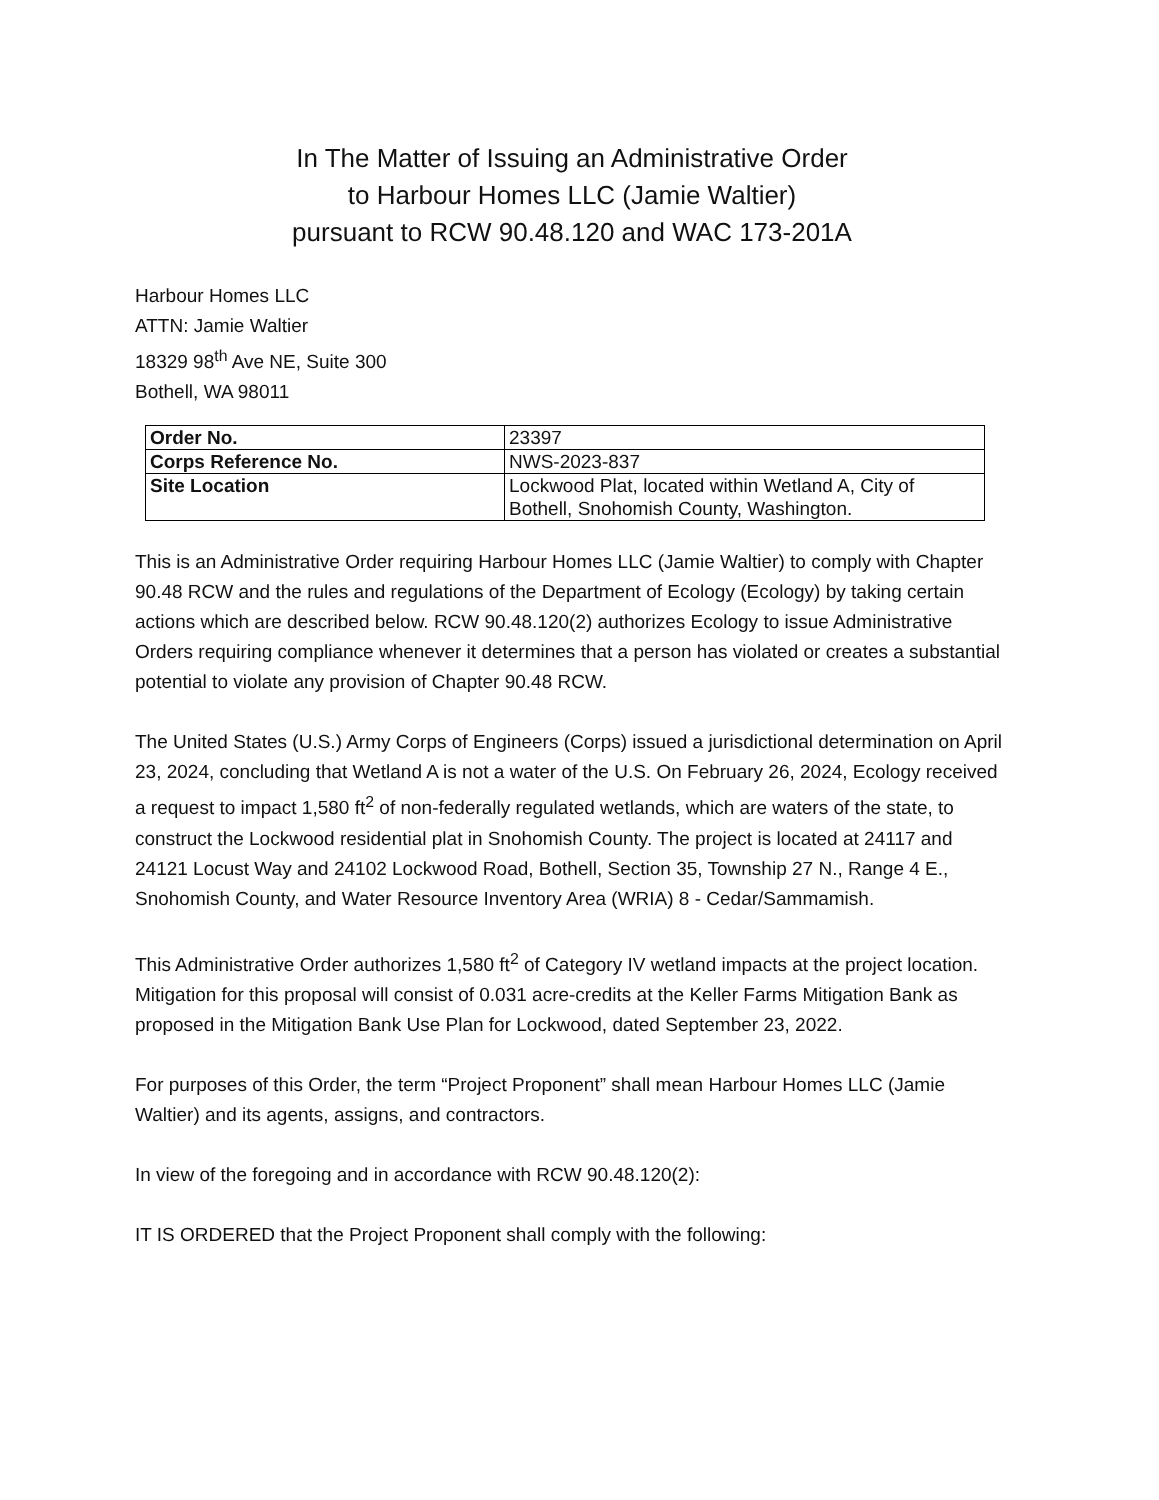In The Matter of Issuing an Administrative Order
to Harbour Homes LLC (Jamie Waltier)
pursuant to RCW 90.48.120 and WAC 173-201A
Harbour Homes LLC
ATTN: Jamie Waltier
18329 98<sup>th</sup> Ave NE, Suite 300
Bothell, WA 98011
| Order No. | 23397 |
| Corps Reference No. | NWS-2023-837 |
| Site Location | Lockwood Plat, located within Wetland A, City of Bothell, Snohomish County, Washington. |
This is an Administrative Order requiring Harbour Homes LLC (Jamie Waltier) to comply with Chapter 90.48 RCW and the rules and regulations of the Department of Ecology (Ecology) by taking certain actions which are described below. RCW 90.48.120(2) authorizes Ecology to issue Administrative Orders requiring compliance whenever it determines that a person has violated or creates a substantial potential to violate any provision of Chapter 90.48 RCW.
The United States (U.S.) Army Corps of Engineers (Corps) issued a jurisdictional determination on April 23, 2024, concluding that Wetland A is not a water of the U.S. On February 26, 2024, Ecology received a request to impact 1,580 ft<sup>2</sup> of non-federally regulated wetlands, which are waters of the state, to construct the Lockwood residential plat in Snohomish County. The project is located at 24117 and 24121 Locust Way and 24102 Lockwood Road, Bothell, Section 35, Township 27 N., Range 4 E., Snohomish County, and Water Resource Inventory Area (WRIA) 8 - Cedar/Sammamish.
This Administrative Order authorizes 1,580 ft<sup>2</sup> of Category IV wetland impacts at the project location. Mitigation for this proposal will consist of 0.031 acre-credits at the Keller Farms Mitigation Bank as proposed in the Mitigation Bank Use Plan for Lockwood, dated September 23, 2022.
For purposes of this Order, the term “Project Proponent” shall mean Harbour Homes LLC (Jamie Waltier) and its agents, assigns, and contractors.
In view of the foregoing and in accordance with RCW 90.48.120(2):
IT IS ORDERED that the Project Proponent shall comply with the following: